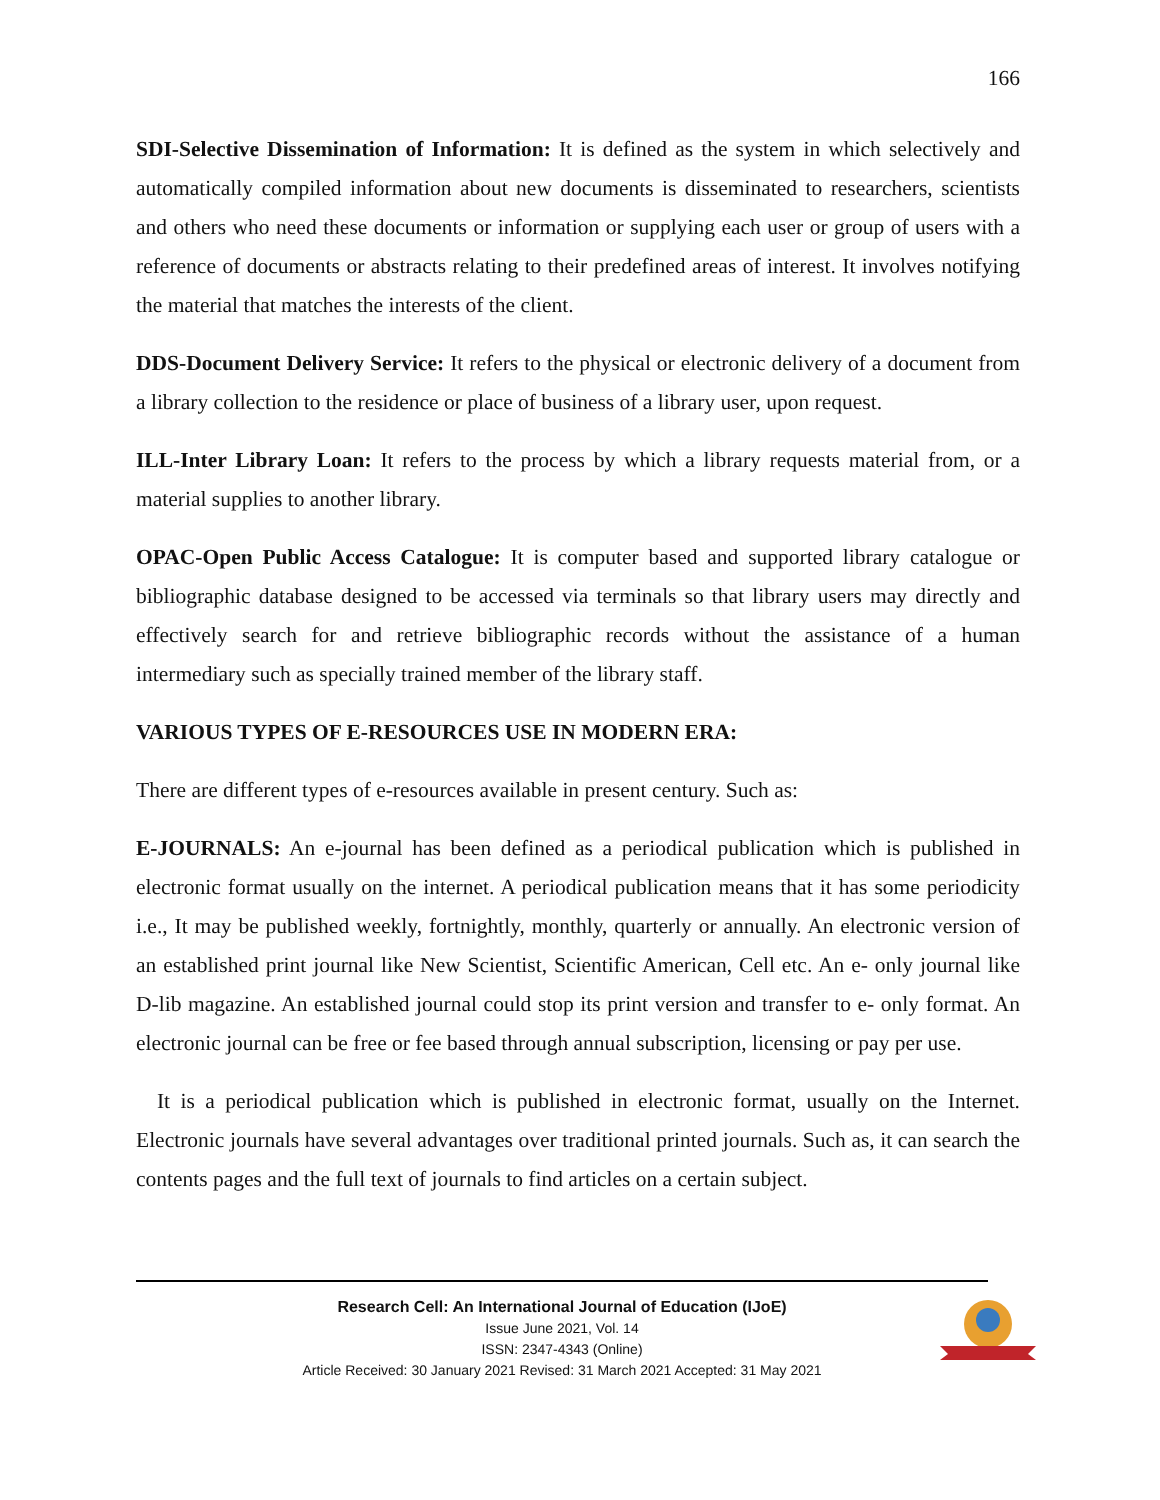166
SDI-Selective Dissemination of Information: It is defined as the system in which selectively and automatically compiled information about new documents is disseminated to researchers, scientists and others who need these documents or information or supplying each user or group of users with a reference of documents or abstracts relating to their predefined areas of interest. It involves notifying the material that matches the interests of the client.
DDS-Document Delivery Service: It refers to the physical or electronic delivery of a document from a library collection to the residence or place of business of a library user, upon request.
ILL-Inter Library Loan: It refers to the process by which a library requests material from, or a material supplies to another library.
OPAC-Open Public Access Catalogue: It is computer based and supported library catalogue or bibliographic database designed to be accessed via terminals so that library users may directly and effectively search for and retrieve bibliographic records without the assistance of a human intermediary such as specially trained member of the library staff.
VARIOUS TYPES OF E-RESOURCES USE IN MODERN ERA:
There are different types of e-resources available in present century. Such as:
E-JOURNALS: An e-journal has been defined as a periodical publication which is published in electronic format usually on the internet. A periodical publication means that it has some periodicity i.e., It may be published weekly, fortnightly, monthly, quarterly or annually. An electronic version of an established print journal like New Scientist, Scientific American, Cell etc. An e- only journal like D-lib magazine. An established journal could stop its print version and transfer to e- only format. An electronic journal can be free or fee based through annual subscription, licensing or pay per use.
It is a periodical publication which is published in electronic format, usually on the Internet. Electronic journals have several advantages over traditional printed journals. Such as, it can search the contents pages and the full text of journals to find articles on a certain subject.
Research Cell: An International Journal of Education (IJoE)
Issue June 2021, Vol. 14
ISSN: 2347-4343 (Online)
Article Received: 30 January 2021 Revised: 31 March 2021 Accepted: 31 May 2021